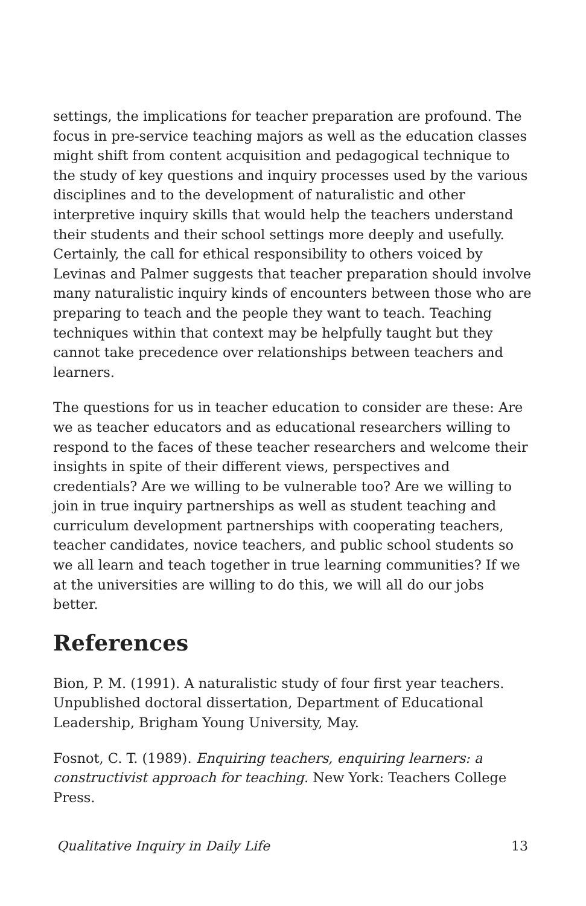settings, the implications for teacher preparation are profound. The focus in pre-service teaching majors as well as the education classes might shift from content acquisition and pedagogical technique to the study of key questions and inquiry processes used by the various disciplines and to the development of naturalistic and other interpretive inquiry skills that would help the teachers understand their students and their school settings more deeply and usefully. Certainly, the call for ethical responsibility to others voiced by Levinas and Palmer suggests that teacher preparation should involve many naturalistic inquiry kinds of encounters between those who are preparing to teach and the people they want to teach. Teaching techniques within that context may be helpfully taught but they cannot take precedence over relationships between teachers and learners.
The questions for us in teacher education to consider are these: Are we as teacher educators and as educational researchers willing to respond to the faces of these teacher researchers and welcome their insights in spite of their different views, perspectives and credentials? Are we willing to be vulnerable too? Are we willing to join in true inquiry partnerships as well as student teaching and curriculum development partnerships with cooperating teachers, teacher candidates, novice teachers, and public school students so we all learn and teach together in true learning communities? If we at the universities are willing to do this, we will all do our jobs better.
References
Bion, P. M. (1991). A naturalistic study of four first year teachers. Unpublished doctoral dissertation, Department of Educational Leadership, Brigham Young University, May.
Fosnot, C. T. (1989). Enquiring teachers, enquiring learners: a constructivist approach for teaching. New York: Teachers College Press.
Qualitative Inquiry in Daily Life 13